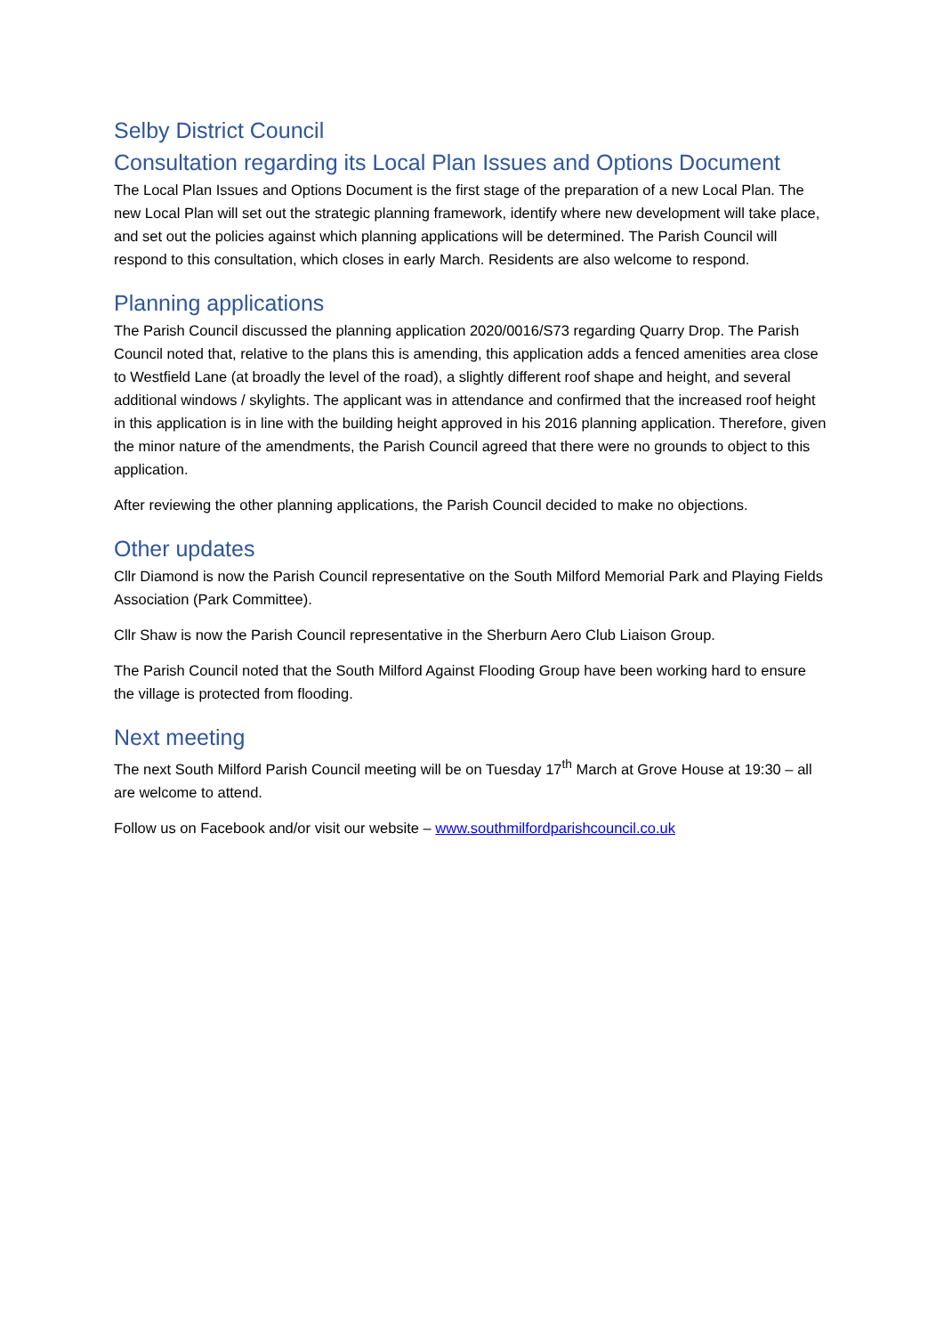Selby District Council
Consultation regarding its Local Plan Issues and Options Document
The Local Plan Issues and Options Document is the first stage of the preparation of a new Local Plan. The new Local Plan will set out the strategic planning framework, identify where new development will take place, and set out the policies against which planning applications will be determined. The Parish Council will respond to this consultation, which closes in early March. Residents are also welcome to respond.
Planning applications
The Parish Council discussed the planning application 2020/0016/S73 regarding Quarry Drop. The Parish Council noted that, relative to the plans this is amending, this application adds a fenced amenities area close to Westfield Lane (at broadly the level of the road), a slightly different roof shape and height, and several additional windows / skylights. The applicant was in attendance and confirmed that the increased roof height in this application is in line with the building height approved in his 2016 planning application. Therefore, given the minor nature of the amendments, the Parish Council agreed that there were no grounds to object to this application.
After reviewing the other planning applications, the Parish Council decided to make no objections.
Other updates
Cllr Diamond is now the Parish Council representative on the South Milford Memorial Park and Playing Fields Association (Park Committee).
Cllr Shaw is now the Parish Council representative in the Sherburn Aero Club Liaison Group.
The Parish Council noted that the South Milford Against Flooding Group have been working hard to ensure the village is protected from flooding.
Next meeting
The next South Milford Parish Council meeting will be on Tuesday 17<sup>th</sup> March at Grove House at 19:30 – all are welcome to attend.
Follow us on Facebook and/or visit our website – www.southmilfordparishcouncil.co.uk